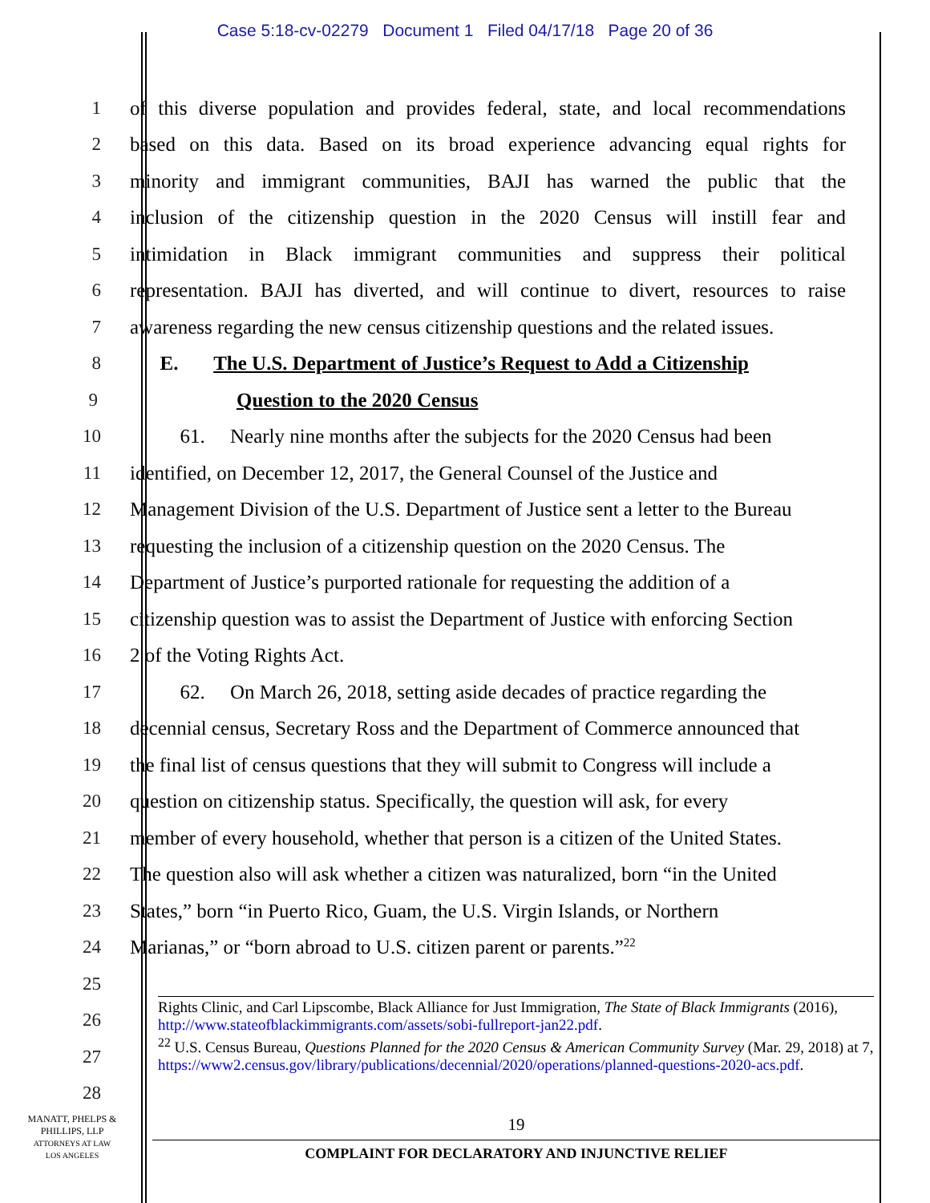Case 5:18-cv-02279 Document 1 Filed 04/17/18 Page 20 of 36
1 of this diverse population and provides federal, state, and local recommendations
2 based on this data. Based on its broad experience advancing equal rights for
3 minority and immigrant communities, BAJI has warned the public that the
4 inclusion of the citizenship question in the 2020 Census will instill fear and
5 intimidation in Black immigrant communities and suppress their political
6 representation. BAJI has diverted, and will continue to divert, resources to raise
7 awareness regarding the new census citizenship questions and the related issues.
8 E. The U.S. Department of Justice’s Request to Add a Citizenship
9 Question to the 2020 Census
10 61. Nearly nine months after the subjects for the 2020 Census had been
11 identified, on December 12, 2017, the General Counsel of the Justice and
12 Management Division of the U.S. Department of Justice sent a letter to the Bureau
13 requesting the inclusion of a citizenship question on the 2020 Census. The
14 Department of Justice’s purported rationale for requesting the addition of a
15 citizenship question was to assist the Department of Justice with enforcing Section
16 2 of the Voting Rights Act.
17 62. On March 26, 2018, setting aside decades of practice regarding the
18 decennial census, Secretary Ross and the Department of Commerce announced that
19 the final list of census questions that they will submit to Congress will include a
20 question on citizenship status. Specifically, the question will ask, for every
21 member of every household, whether that person is a citizen of the United States.
22 The question also will ask whether a citizen was naturalized, born “in the United
23 States,” born “in Puerto Rico, Guam, the U.S. Virgin Islands, or Northern
24 Marianas,” or “born abroad to U.S. citizen parent or parents.”<sup>22</sup>
25
26
27
28
Rights Clinic, and Carl Lipscombe, Black Alliance for Just Immigration, The State of Black Immigrants (2016), http://www.stateofblackimmigrants.com/assets/sobi-fullreport-jan22.pdf.
<sup>22</sup> U.S. Census Bureau, Questions Planned for the 2020 Census & American Community Survey (Mar. 29, 2018) at 7,
https://www2.census.gov/library/publications/decennial/2020/operations/planned-questions-2020-acs.pdf.
MANATT, PHELPS &
PHILLIPS, LLP
ATTORNEYS AT LAW
LOS ANGELES
19
COMPLAINT FOR DECLARATORY AND INJUNCTIVE RELIEF